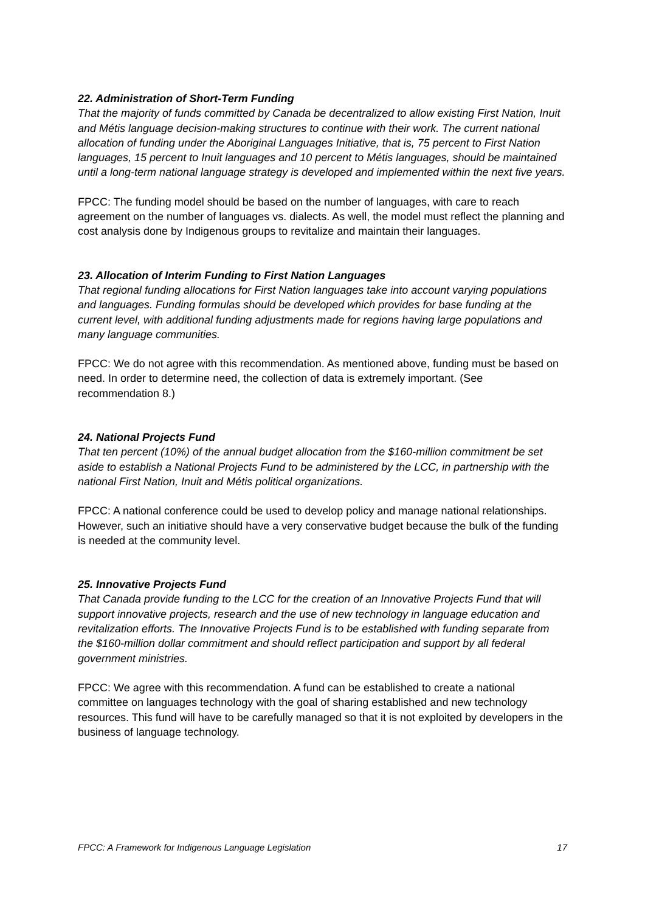22. Administration of Short-Term Funding
That the majority of funds committed by Canada be decentralized to allow existing First Nation, Inuit and Métis language decision-making structures to continue with their work. The current national allocation of funding under the Aboriginal Languages Initiative, that is, 75 percent to First Nation languages, 15 percent to Inuit languages and 10 percent to Métis languages, should be maintained until a long-term national language strategy is developed and implemented within the next five years.
FPCC: The funding model should be based on the number of languages, with care to reach agreement on the number of languages vs. dialects. As well, the model must reflect the planning and cost analysis done by Indigenous groups to revitalize and maintain their languages.
23. Allocation of Interim Funding to First Nation Languages
That regional funding allocations for First Nation languages take into account varying populations and languages. Funding formulas should be developed which provides for base funding at the current level, with additional funding adjustments made for regions having large populations and many language communities.
FPCC: We do not agree with this recommendation. As mentioned above, funding must be based on need. In order to determine need, the collection of data is extremely important. (See recommendation 8.)
24. National Projects Fund
That ten percent (10%) of the annual budget allocation from the $160-million commitment be set aside to establish a National Projects Fund to be administered by the LCC, in partnership with the national First Nation, Inuit and Métis political organizations.
FPCC: A national conference could be used to develop policy and manage national relationships. However, such an initiative should have a very conservative budget because the bulk of the funding is needed at the community level.
25. Innovative Projects Fund
That Canada provide funding to the LCC for the creation of an Innovative Projects Fund that will support innovative projects, research and the use of new technology in language education and revitalization efforts. The Innovative Projects Fund is to be established with funding separate from the $160-million dollar commitment and should reflect participation and support by all federal government ministries.
FPCC: We agree with this recommendation. A fund can be established to create a national committee on languages technology with the goal of sharing established and new technology resources. This fund will have to be carefully managed so that it is not exploited by developers in the business of language technology.
FPCC: A Framework for Indigenous Language Legislation 17